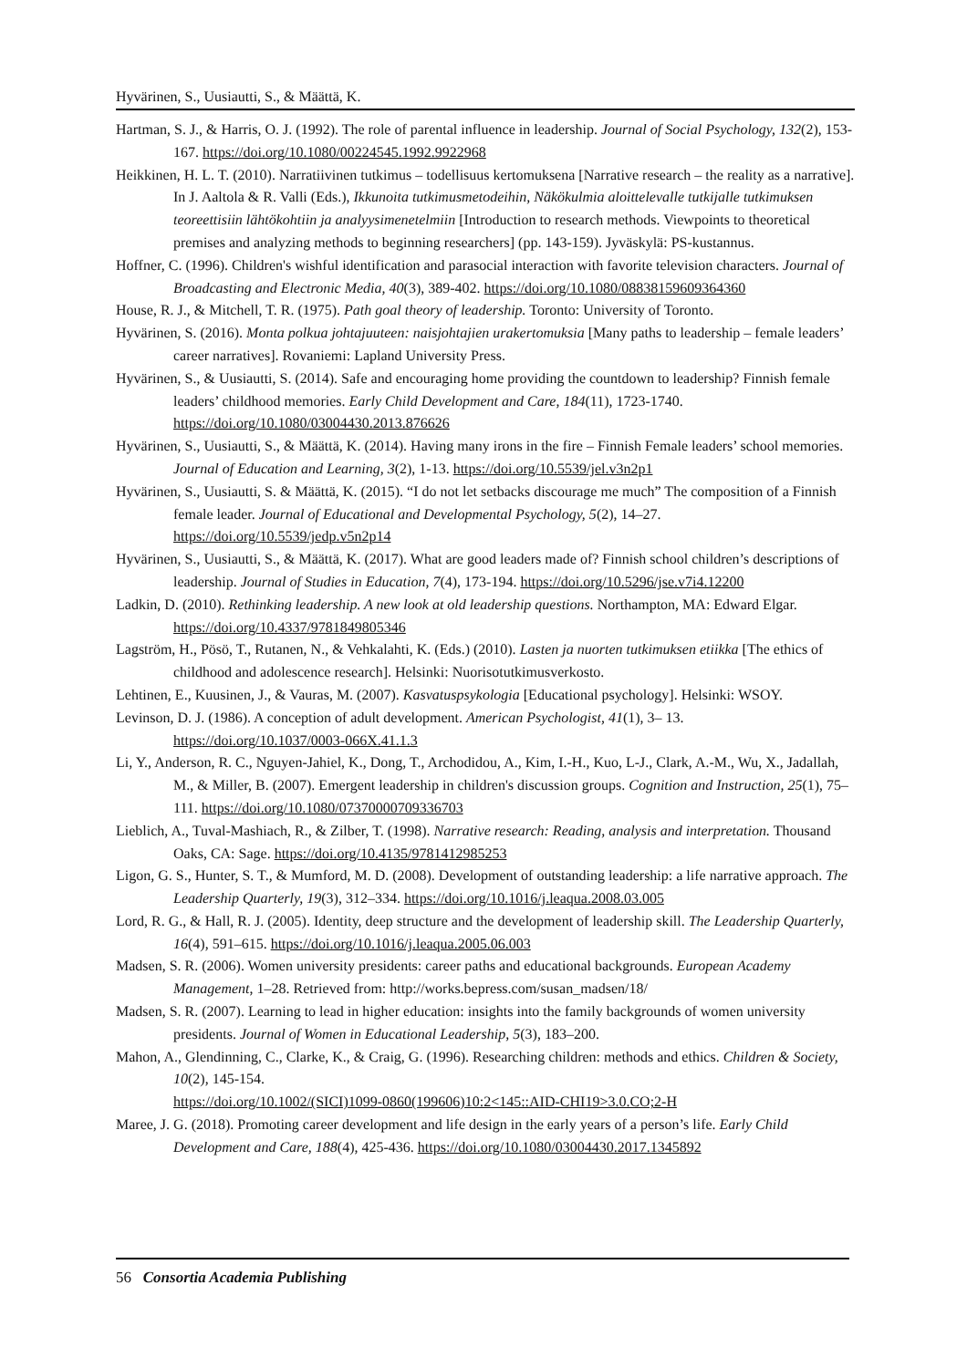Hyvärinen, S., Uusiautti, S., & Määttä, K.
Hartman, S. J., & Harris, O. J. (1992). The role of parental influence in leadership. Journal of Social Psychology, 132(2), 153-167. https://doi.org/10.1080/00224545.1992.9922968
Heikkinen, H. L. T. (2010). Narratiivinen tutkimus – todellisuus kertomuksena [Narrative research – the reality as a narrative]. In J. Aaltola & R. Valli (Eds.), Ikkunoita tutkimusmetodeihin, Näkökulmia aloittelevalle tutkijalle tutkimuksen teoreettisiin lähtökohtiin ja analyysimenetelmiin [Introduction to research methods. Viewpoints to theoretical premises and analyzing methods to beginning researchers] (pp. 143-159). Jyväskylä: PS-kustannus.
Hoffner, C. (1996). Children's wishful identification and parasocial interaction with favorite television characters. Journal of Broadcasting and Electronic Media, 40(3), 389-402. https://doi.org/10.1080/08838159609364360
House, R. J., & Mitchell, T. R. (1975). Path goal theory of leadership. Toronto: University of Toronto.
Hyvärinen, S. (2016). Monta polkua johtajuuteen: naisjohtajien urakertomuksia [Many paths to leadership – female leaders’ career narratives]. Rovaniemi: Lapland University Press.
Hyvärinen, S., & Uusiautti, S. (2014). Safe and encouraging home providing the countdown to leadership? Finnish female leaders’ childhood memories. Early Child Development and Care, 184(11), 1723-1740. https://doi.org/10.1080/03004430.2013.876626
Hyvärinen, S., Uusiautti, S., & Määttä, K. (2014). Having many irons in the fire – Finnish Female leaders’ school memories. Journal of Education and Learning, 3(2), 1-13. https://doi.org/10.5539/jel.v3n2p1
Hyvärinen, S., Uusiautti, S. & Määttä, K. (2015). “I do not let setbacks discourage me much” The composition of a Finnish female leader. Journal of Educational and Developmental Psychology, 5(2), 14–27. https://doi.org/10.5539/jedp.v5n2p14
Hyvärinen, S., Uusiautti, S., & Määttä, K. (2017). What are good leaders made of? Finnish school children’s descriptions of leadership. Journal of Studies in Education, 7(4), 173-194. https://doi.org/10.5296/jse.v7i4.12200
Ladkin, D. (2010). Rethinking leadership. A new look at old leadership questions. Northampton, MA: Edward Elgar. https://doi.org/10.4337/9781849805346
Lagström, H., Pösö, T., Rutanen, N., & Vehkalahti, K. (Eds.) (2010). Lasten ja nuorten tutkimuksen etiikka [The ethics of childhood and adolescence research]. Helsinki: Nuorisotutkimusverkosto.
Lehtinen, E., Kuusinen, J., & Vauras, M. (2007). Kasvatuspsykologia [Educational psychology]. Helsinki: WSOY.
Levinson, D. J. (1986). A conception of adult development. American Psychologist, 41(1), 3– 13. https://doi.org/10.1037/0003-066X.41.1.3
Li, Y., Anderson, R. C., Nguyen-Jahiel, K., Dong, T., Archodidou, A., Kim, I.-H., Kuo, L-J., Clark, A.-M., Wu, X., Jadallah, M., & Miller, B. (2007). Emergent leadership in children's discussion groups. Cognition and Instruction, 25(1), 75–111. https://doi.org/10.1080/07370000709336703
Lieblich, A., Tuval-Mashiach, R., & Zilber, T. (1998). Narrative research: Reading, analysis and interpretation. Thousand Oaks, CA: Sage. https://doi.org/10.4135/9781412985253
Ligon, G. S., Hunter, S. T., & Mumford, M. D. (2008). Development of outstanding leadership: a life narrative approach. The Leadership Quarterly, 19(3), 312–334. https://doi.org/10.1016/j.leaqua.2008.03.005
Lord, R. G., & Hall, R. J. (2005). Identity, deep structure and the development of leadership skill. The Leadership Quarterly, 16(4), 591–615. https://doi.org/10.1016/j.leaqua.2005.06.003
Madsen, S. R. (2006). Women university presidents: career paths and educational backgrounds. European Academy Management, 1–28. Retrieved from: http://works.bepress.com/susan_madsen/18/
Madsen, S. R. (2007). Learning to lead in higher education: insights into the family backgrounds of women university presidents. Journal of Women in Educational Leadership, 5(3), 183–200.
Mahon, A., Glendinning, C., Clarke, K., & Craig, G. (1996). Researching children: methods and ethics. Children & Society, 10(2), 145-154.
https://doi.org/10.1002/(SICI)1099-0860(199606)10:2<145::AID-CHI19>3.0.CO;2-H
Maree, J. G. (2018). Promoting career development and life design in the early years of a person’s life. Early Child Development and Care, 188(4), 425-436. https://doi.org/10.1080/03004430.2017.1345892
56 Consortia Academia Publishing